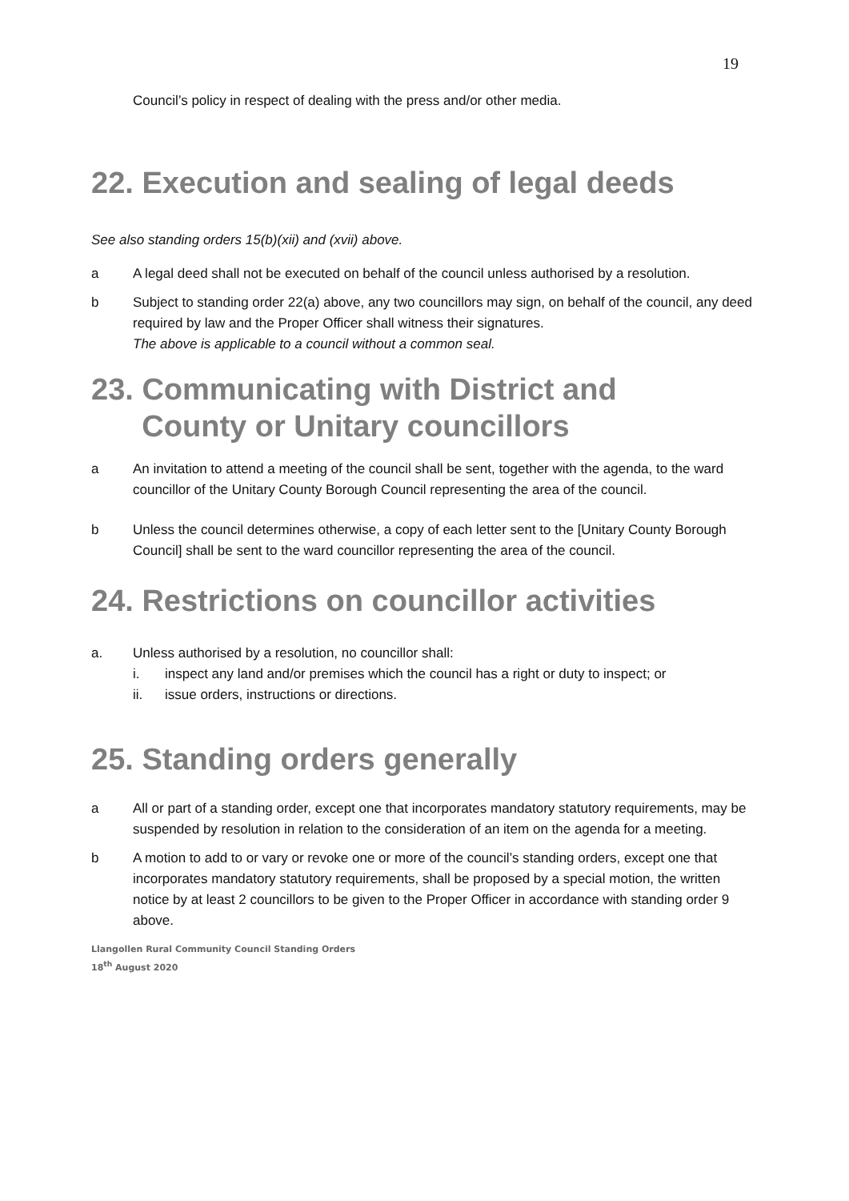19
Council’s policy in respect of dealing with the press and/or other media.
22. Execution and sealing of legal deeds
See also standing orders 15(b)(xii) and (xvii) above.
a A legal deed shall not be executed on behalf of the council unless authorised by a resolution.
b Subject to standing order 22(a) above, any two councillors may sign, on behalf of the council, any deed required by law and the Proper Officer shall witness their signatures.
The above is applicable to a council without a common seal.
23. Communicating with District and
County or Unitary councillors
a An invitation to attend a meeting of the council shall be sent, together with the agenda, to the ward councillor of the Unitary County Borough Council representing the area of the council.
b Unless the council determines otherwise, a copy of each letter sent to the [Unitary County Borough Council] shall be sent to the ward councillor representing the area of the council.
24. Restrictions on councillor activities
a. Unless authorised by a resolution, no councillor shall:
i. inspect any land and/or premises which the council has a right or duty to inspect; or
ii. issue orders, instructions or directions.
25. Standing orders generally
a All or part of a standing order, except one that incorporates mandatory statutory requirements, may be suspended by resolution in relation to the consideration of an item on the agenda for a meeting.
b A motion to add to or vary or revoke one or more of the council’s standing orders, except one that incorporates mandatory statutory requirements, shall be proposed by a special motion, the written notice by at least 2 councillors to be given to the Proper Officer in accordance with standing order 9 above.
Llangollen Rural Community Council Standing Orders
18<sup>th</sup> August 2020